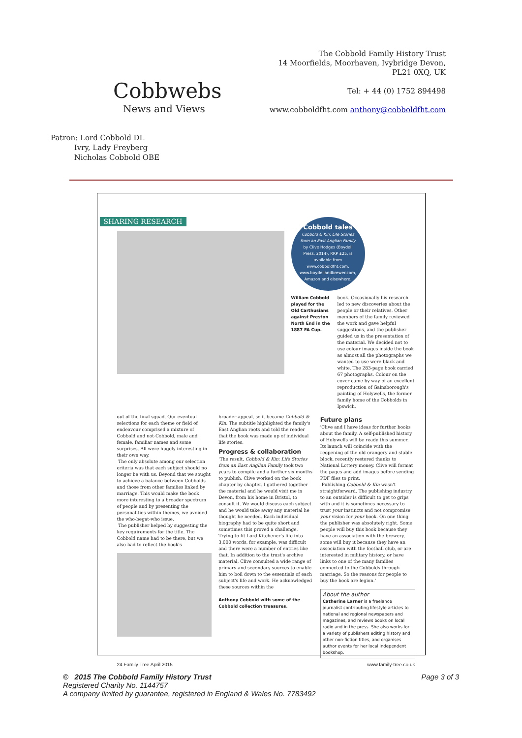Cobbwebs
News and Views
The Cobbold Family History Trust
14 Moorfields, Moorhaven, Ivybridge Devon,
PL21 0XQ, UK
Tel: + 44 (0) 1752 894498
www.cobboldfht.com anthony@cobboldfht.com
Patron: Lord Cobbold DL
Ivry, Lady Freyberg
Nicholas Cobbold OBE
SHARING RESEARCH
Cobbold tales
Cobbold & Kin: Life Stories from an East Anglian Family by Clive Hodges (Boydell Press, 2014), RRP £25, is available from www.cobboldfht.com, www.boydellandbrewer.com, Amazon and elsewhere.
William Cobbold played for the Old Carthusians against Preston North End in the 1887 FA Cup.
book. Occasionally his research led to new discoveries about the people or their relatives. Other members of the family reviewed the work and gave helpful suggestions, and the publisher guided us in the presentation of the material. We decided not to use colour images inside the book as almost all the photographs we wanted to use were black and white. The 283-page book carried 67 photographs. Colour on the cover came by way of an excellent reproduction of Gainsborough's painting of Holywells, the former family home of the Cobbolds in Ipswich.
out of the final squad. Our eventual selections for each theme or field of endeavour comprised a mixture of Cobbold and not-Cobbold, male and female, familiar names and some surprises. All were hugely interesting in their own way.
The only absolute among our selection criteria was that each subject should no longer be with us. Beyond that we sought to achieve a balance between Cobbolds and those from other families linked by marriage. This would make the book more interesting to a broader spectrum of people and by presenting the personalities within themes, we avoided the who-begat-who issue.
The publisher helped by suggesting the key requirements for the title. The Cobbold name had to be there, but we also had to reflect the book's
broader appeal, so it became Cobbold & Kin. The subtitle highlighted the family's East Anglian roots and told the reader that the book was made up of individual life stories.
Progress & collaboration
'The result, Cobbold & Kin: Life Stories from an East Anglian Family took two years to compile and a further six months to publish. Clive worked on the book chapter by chapter. I gathered together the material and he would visit me in Devon, from his home in Bristol, to consult it. We would discuss each subject and he would take away any material he thought he needed. Each individual biography had to be quite short and sometimes this proved a challenge. Trying to fit Lord Kitchener's life into 3,000 words, for example, was difficult and there were a number of entries like that. In addition to the trust's archive material, Clive consulted a wide range of primary and secondary sources to enable him to boil down to the essentials of each subject's life and work. He acknowledged these sources within the
Anthony Cobbold with some of the Cobbold collection treasures.
Future plans
'Clive and I have ideas for further books about the family. A self-published history of Holywells will be ready this summer. Its launch will coincide with the reopening of the old orangery and stable block, recently restored thanks to National Lottery money. Clive will format the pages and add images before sending PDF files to print.
Publishing Cobbold & Kin wasn't straightforward. The publishing industry to an outsider is difficult to get to grips with and it is sometimes necessary to trust your instincts and not compromise your vision for your book. On one thing the publisher was absolutely right. Some people will buy this book because they have an association with the brewery, some will buy it because they have an association with the football club, or are interested in military history, or have links to one of the many families connected to the Cobbolds through marriage. So the reasons for people to buy the book are legion.'
About the author
Catherine Larner is a freelance journalist contributing lifestyle articles to national and regional newspapers and magazines, and reviews books on local radio and in the press. She also works for a variety of publishers editing history and other non-fiction titles, and organises author events for her local independent bookshop.
24 Family Tree April 2015 www.family-tree.co.uk
© 2015 The Cobbold Family History Trust Page 3 of 3
Registered Charity No. 1144757
A company limited by guarantee, registered in England & Wales No. 7783492